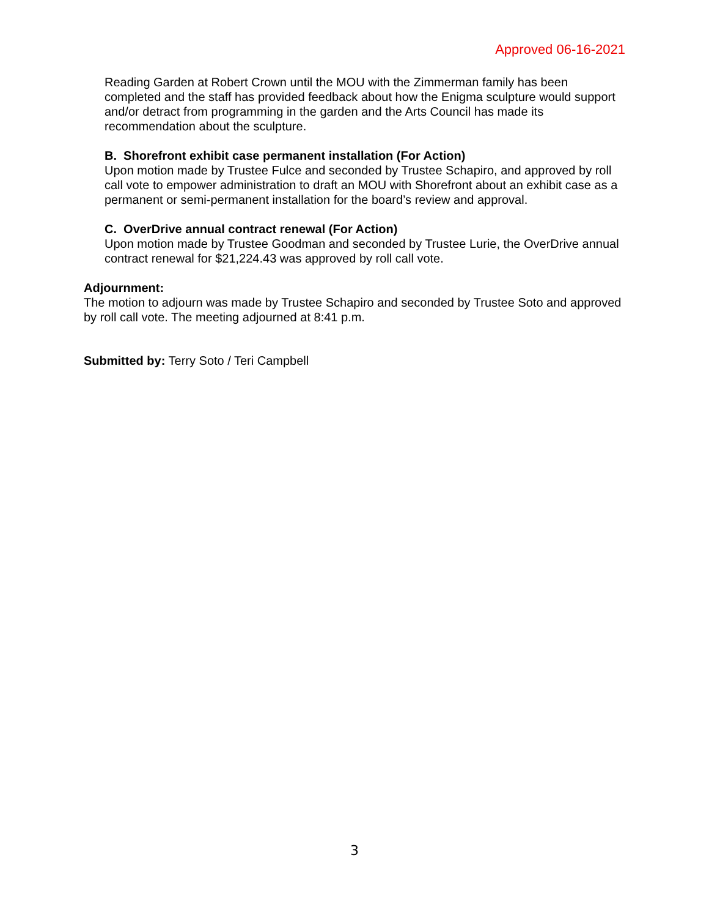Approved 06-16-2021
Reading Garden at Robert Crown until the MOU with the Zimmerman family has been completed and the staff has provided feedback about how the Enigma sculpture would support and/or detract from programming in the garden and the Arts Council has made its recommendation about the sculpture.
B. Shorefront exhibit case permanent installation (For Action)
Upon motion made by Trustee Fulce and seconded by Trustee Schapiro, and approved by roll call vote to empower administration to draft an MOU with Shorefront about an exhibit case as a permanent or semi-permanent installation for the board’s review and approval.
C. OverDrive annual contract renewal (For Action)
Upon motion made by Trustee Goodman and seconded by Trustee Lurie, the OverDrive annual contract renewal for $21,224.43 was approved by roll call vote.
Adjournment:
The motion to adjourn was made by Trustee Schapiro and seconded by Trustee Soto and approved by roll call vote. The meeting adjourned at 8:41 p.m.
Submitted by: Terry Soto / Teri Campbell
3